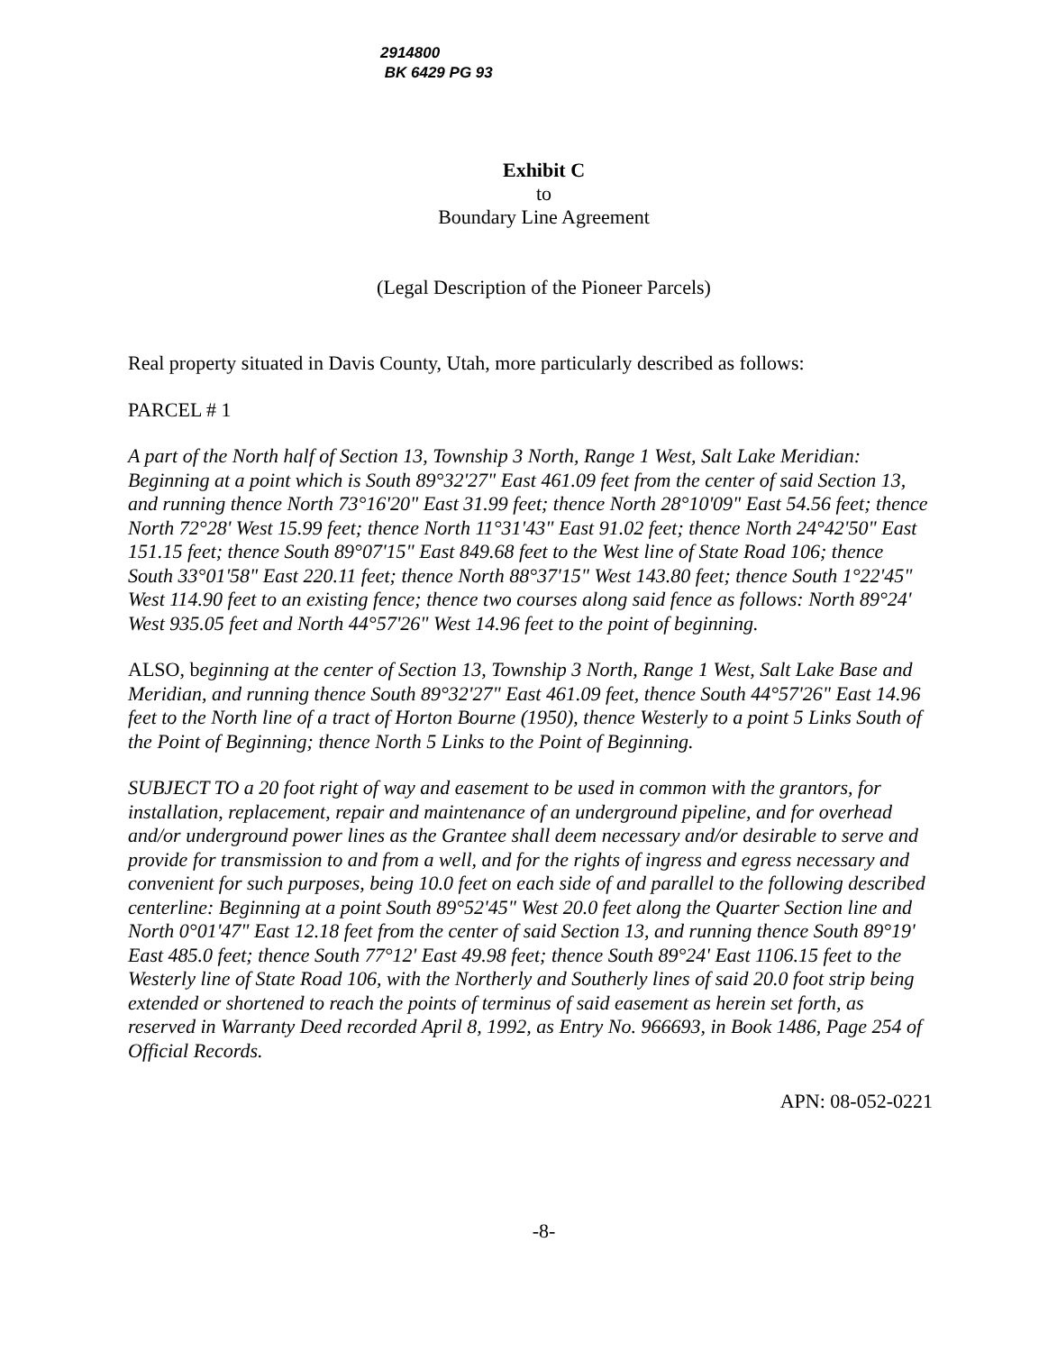2914800
BK 6429 PG 93
Exhibit C
to
Boundary Line Agreement
(Legal Description of the Pioneer Parcels)
Real property situated in Davis County, Utah, more particularly described as follows:
PARCEL # 1
A part of the North half of Section 13, Township 3 North, Range 1 West, Salt Lake Meridian: Beginning at a point which is South 89°32'27" East 461.09 feet from the center of said Section 13, and running thence North 73°16'20" East 31.99 feet; thence North 28°10'09" East 54.56 feet; thence North 72°28' West 15.99 feet; thence North 11°31'43" East 91.02 feet; thence North 24°42'50" East 151.15 feet; thence South 89°07'15" East 849.68 feet to the West line of State Road 106; thence South 33°01'58" East 220.11 feet; thence North 88°37'15" West 143.80 feet; thence South 1°22'45" West 114.90 feet to an existing fence; thence two courses along said fence as follows: North 89°24' West 935.05 feet and North 44°57'26" West 14.96 feet to the point of beginning.
ALSO, beginning at the center of Section 13, Township 3 North, Range 1 West, Salt Lake Base and Meridian, and running thence South 89°32'27" East 461.09 feet, thence South 44°57'26" East 14.96 feet to the North line of a tract of Horton Bourne (1950), thence Westerly to a point 5 Links South of the Point of Beginning; thence North 5 Links to the Point of Beginning.
SUBJECT TO a 20 foot right of way and easement to be used in common with the grantors, for installation, replacement, repair and maintenance of an underground pipeline, and for overhead and/or underground power lines as the Grantee shall deem necessary and/or desirable to serve and provide for transmission to and from a well, and for the rights of ingress and egress necessary and convenient for such purposes, being 10.0 feet on each side of and parallel to the following described centerline: Beginning at a point South 89°52'45" West 20.0 feet along the Quarter Section line and North 0°01'47" East 12.18 feet from the center of said Section 13, and running thence South 89°19' East 485.0 feet; thence South 77°12' East 49.98 feet; thence South 89°24' East 1106.15 feet to the Westerly line of State Road 106, with the Northerly and Southerly lines of said 20.0 foot strip being extended or shortened to reach the points of terminus of said easement as herein set forth, as reserved in Warranty Deed recorded April 8, 1992, as Entry No. 966693, in Book 1486, Page 254 of Official Records.
APN: 08-052-0221
-8-